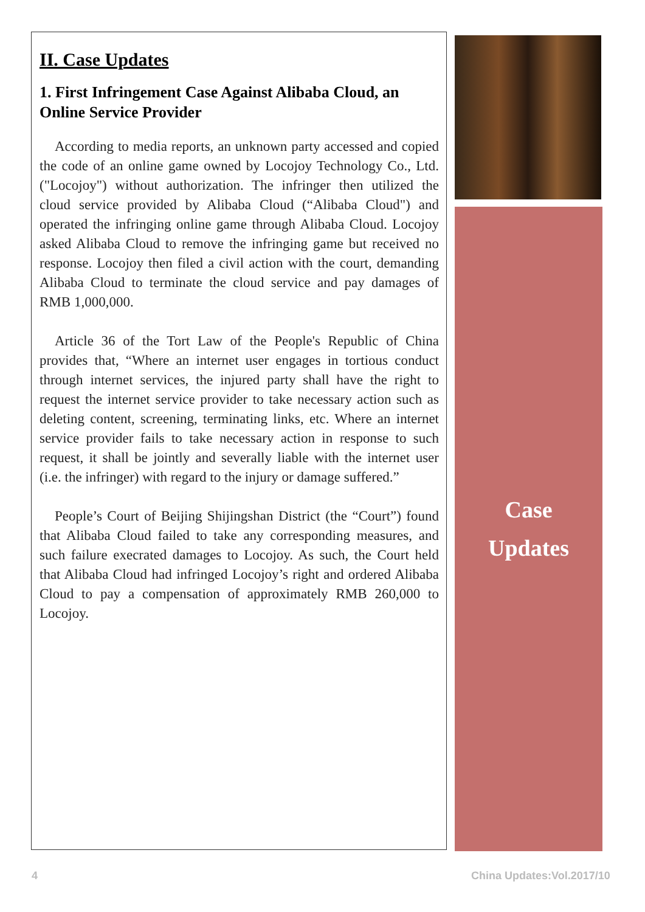II. Case Updates
1. First Infringement Case Against Alibaba Cloud, an Online Service Provider
According to media reports, an unknown party accessed and copied the code of an online game owned by Locojoy Technology Co., Ltd. ("Locojoy") without authorization. The infringer then utilized the cloud service provided by Alibaba Cloud (“Alibaba Cloud") and operated the infringing online game through Alibaba Cloud. Locojoy asked Alibaba Cloud to remove the infringing game but received no response. Locojoy then filed a civil action with the court, demanding Alibaba Cloud to terminate the cloud service and pay damages of RMB 1,000,000.
Article 36 of the Tort Law of the People's Republic of China provides that, “Where an internet user engages in tortious conduct through internet services, the injured party shall have the right to request the internet service provider to take necessary action such as deleting content, screening, terminating links, etc. Where an internet service provider fails to take necessary action in response to such request, it shall be jointly and severally liable with the internet user (i.e. the infringer) with regard to the injury or damage suffered.”
People’s Court of Beijing Shijingshan District (the “Court”) found that Alibaba Cloud failed to take any corresponding measures, and such failure execrated damages to Locojoy. As such, the Court held that Alibaba Cloud had infringed Locojoy’s right and ordered Alibaba Cloud to pay a compensation of approximately RMB 260,000 to Locojoy.
Case
Updates
4 China Updates:Vol.2017/10